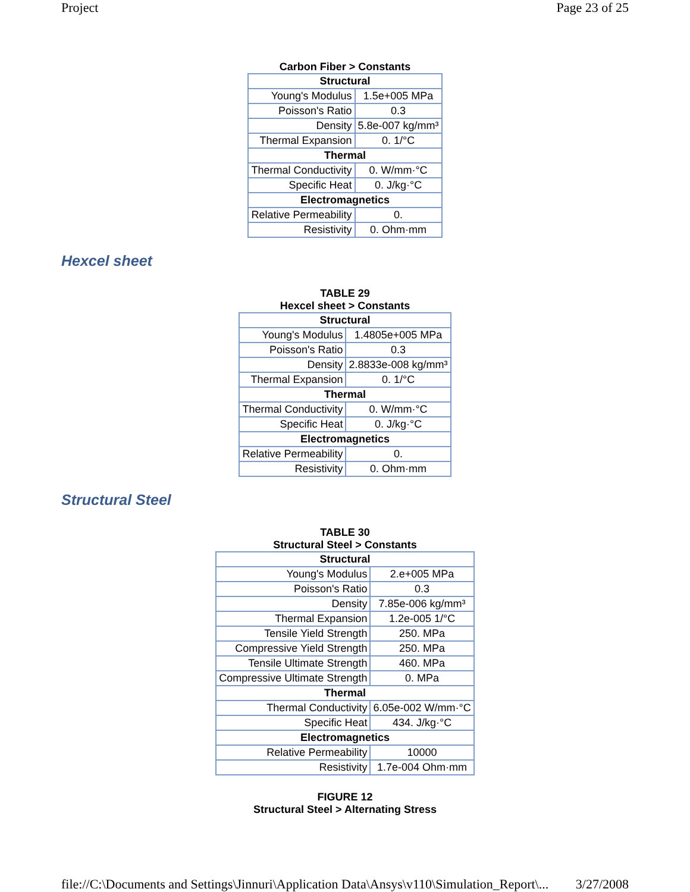Project Page 23 of 25
Carbon Fiber > Constants
| Structural | |
| --- | --- |
| Young's Modulus | 1.5e+005 MPa |
| Poisson's Ratio | 0.3 |
| Density | 5.8e-007 kg/mm³ |
| Thermal Expansion | 0. 1/°C |
| Thermal | |
| Thermal Conductivity | 0. W/mm·°C |
| Specific Heat | 0. J/kg·°C |
| Electromagnetics | |
| Relative Permeability | 0. |
| Resistivity | 0. Ohm·mm |
Hexcel sheet
TABLE 29
Hexcel sheet > Constants
| Structural | |
| --- | --- |
| Young's Modulus | 1.4805e+005 MPa |
| Poisson's Ratio | 0.3 |
| Density | 2.8833e-008 kg/mm³ |
| Thermal Expansion | 0. 1/°C |
| Thermal | |
| Thermal Conductivity | 0. W/mm·°C |
| Specific Heat | 0. J/kg·°C |
| Electromagnetics | |
| Relative Permeability | 0. |
| Resistivity | 0. Ohm·mm |
Structural Steel
TABLE 30
Structural Steel > Constants
| Structural | |
| --- | --- |
| Young's Modulus | 2.e+005 MPa |
| Poisson's Ratio | 0.3 |
| Density | 7.85e-006 kg/mm³ |
| Thermal Expansion | 1.2e-005 1/°C |
| Tensile Yield Strength | 250. MPa |
| Compressive Yield Strength | 250. MPa |
| Tensile Ultimate Strength | 460. MPa |
| Compressive Ultimate Strength | 0. MPa |
| Thermal | |
| Thermal Conductivity | 6.05e-002 W/mm·°C |
| Specific Heat | 434. J/kg·°C |
| Electromagnetics | |
| Relative Permeability | 10000 |
| Resistivity | 1.7e-004 Ohm·mm |
FIGURE 12
Structural Steel > Alternating Stress
file://C:\Documents and Settings\Jinnuri\Application Data\Ansys\v110\Simulation_Report\... 3/27/2008